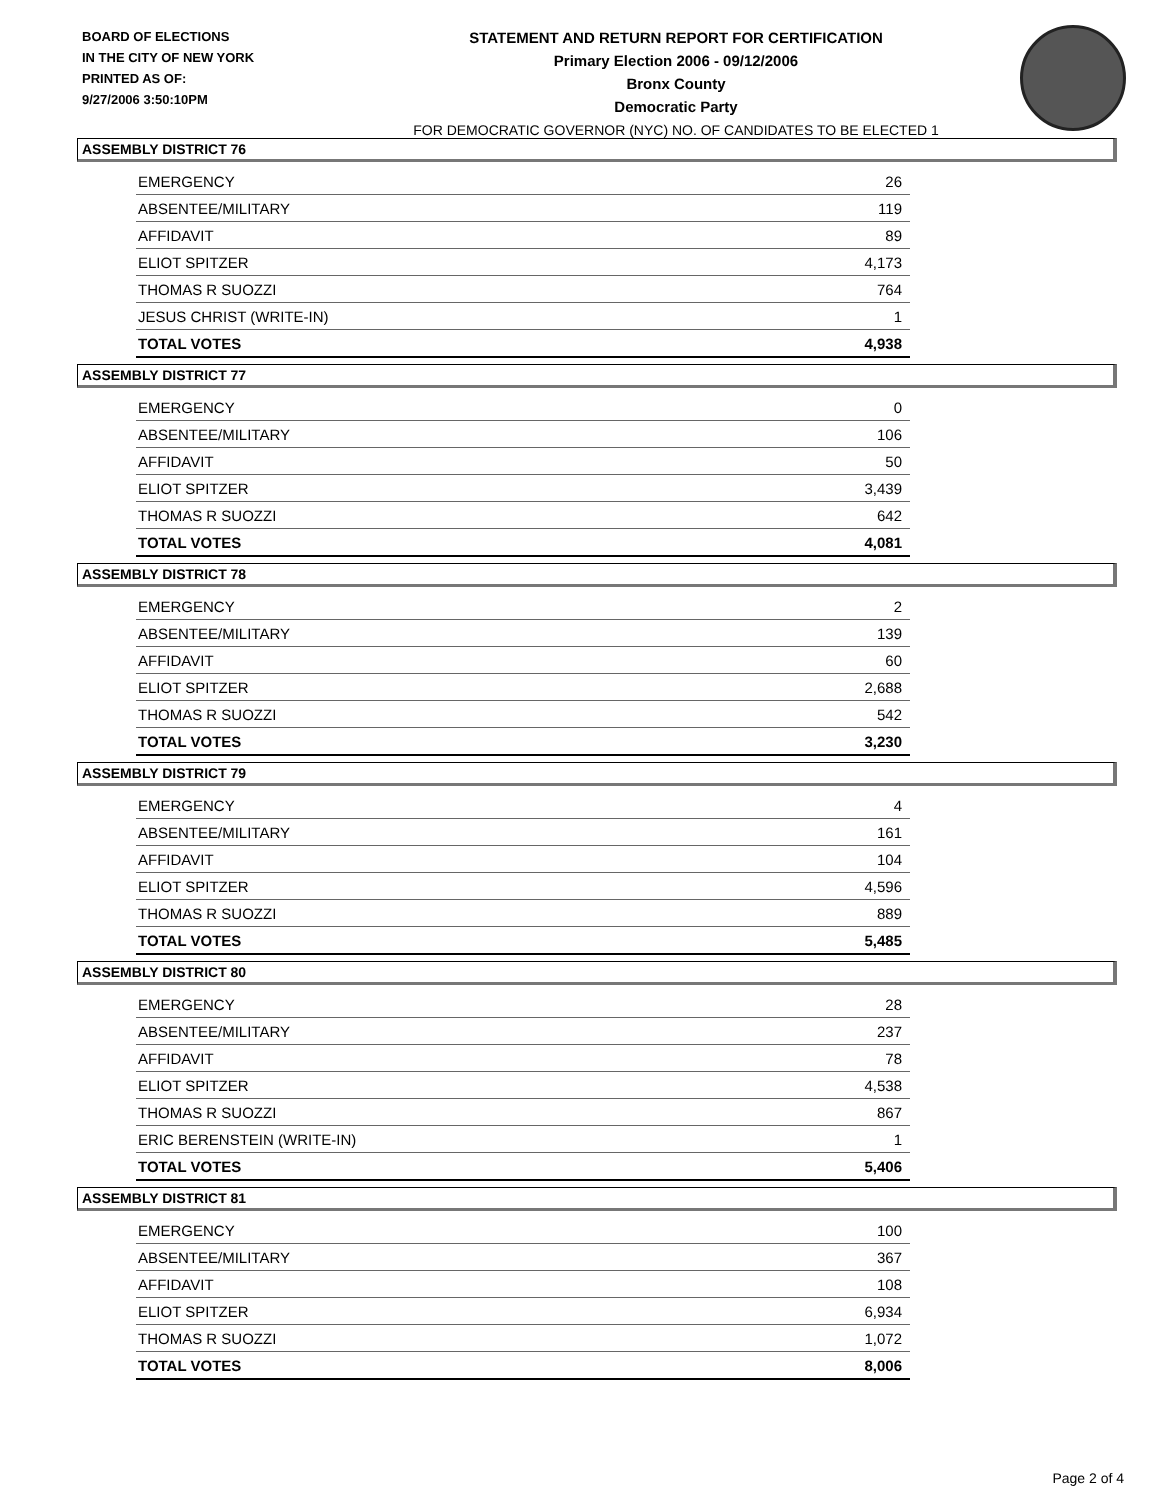BOARD OF ELECTIONS
IN THE CITY OF NEW YORK
PRINTED AS OF:
9/27/2006 3:50:10PM
STATEMENT AND RETURN REPORT FOR CERTIFICATION
Primary Election 2006 - 09/12/2006
Bronx County
Democratic Party
FOR DEMOCRATIC GOVERNOR (NYC) NO. OF CANDIDATES TO BE ELECTED 1
ASSEMBLY DISTRICT 76
| EMERGENCY | 26 |
| ABSENTEE/MILITARY | 119 |
| AFFIDAVIT | 89 |
| ELIOT SPITZER | 4,173 |
| THOMAS R SUOZZI | 764 |
| JESUS CHRIST (WRITE-IN) | 1 |
| TOTAL VOTES | 4,938 |
ASSEMBLY DISTRICT 77
| EMERGENCY | 0 |
| ABSENTEE/MILITARY | 106 |
| AFFIDAVIT | 50 |
| ELIOT SPITZER | 3,439 |
| THOMAS R SUOZZI | 642 |
| TOTAL VOTES | 4,081 |
ASSEMBLY DISTRICT 78
| EMERGENCY | 2 |
| ABSENTEE/MILITARY | 139 |
| AFFIDAVIT | 60 |
| ELIOT SPITZER | 2,688 |
| THOMAS R SUOZZI | 542 |
| TOTAL VOTES | 3,230 |
ASSEMBLY DISTRICT 79
| EMERGENCY | 4 |
| ABSENTEE/MILITARY | 161 |
| AFFIDAVIT | 104 |
| ELIOT SPITZER | 4,596 |
| THOMAS R SUOZZI | 889 |
| TOTAL VOTES | 5,485 |
ASSEMBLY DISTRICT 80
| EMERGENCY | 28 |
| ABSENTEE/MILITARY | 237 |
| AFFIDAVIT | 78 |
| ELIOT SPITZER | 4,538 |
| THOMAS R SUOZZI | 867 |
| ERIC BERENSTEIN (WRITE-IN) | 1 |
| TOTAL VOTES | 5,406 |
ASSEMBLY DISTRICT 81
| EMERGENCY | 100 |
| ABSENTEE/MILITARY | 367 |
| AFFIDAVIT | 108 |
| ELIOT SPITZER | 6,934 |
| THOMAS R SUOZZI | 1,072 |
| TOTAL VOTES | 8,006 |
Page 2 of 4